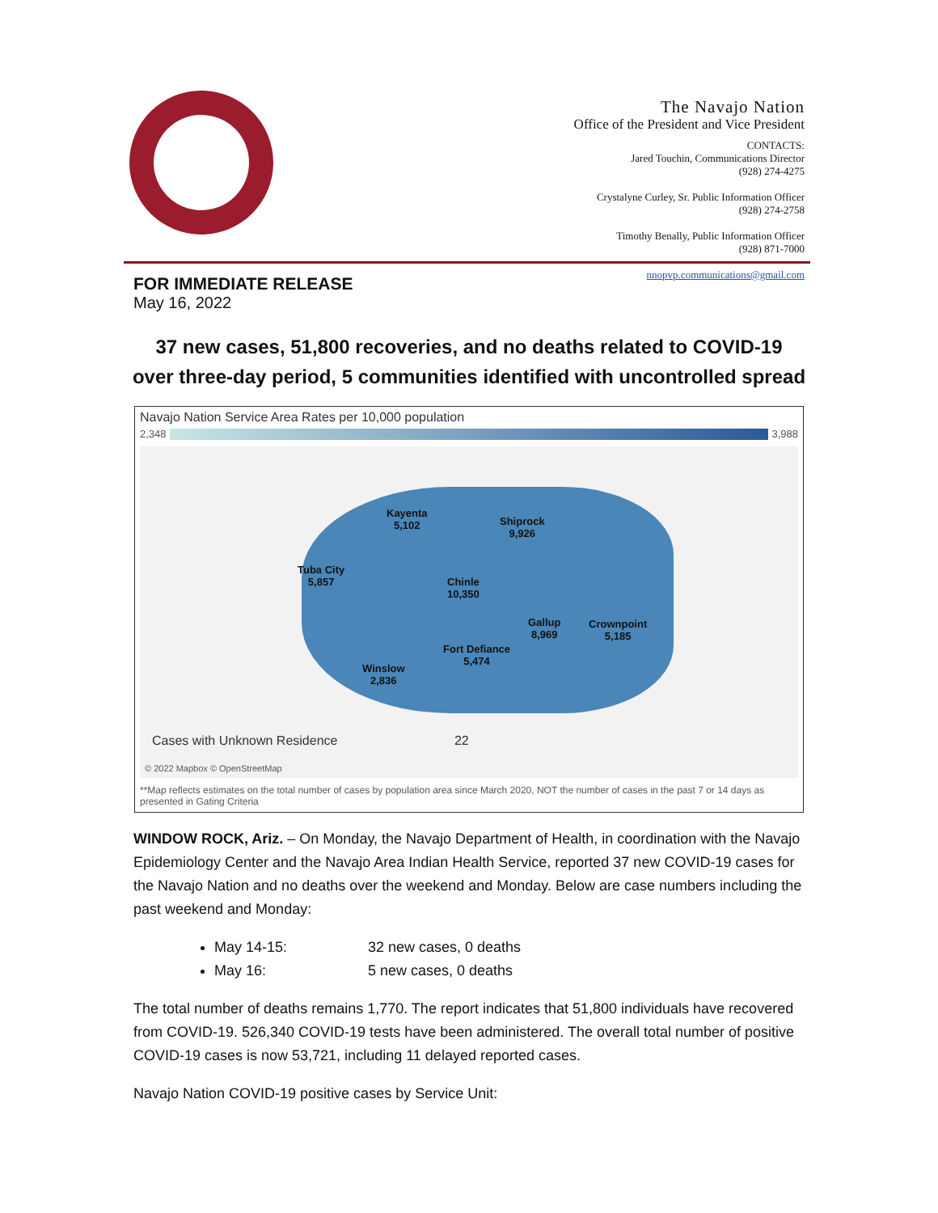The Navajo Nation
Office of the President and Vice President
CONTACTS:
Jared Touchin, Communications Director
(928) 274-4275
Crystalyne Curley, Sr. Public Information Officer
(928) 274-2758
Timothy Benally, Public Information Officer
(928) 871-7000
nnopvp.communications@gmail.com
FOR IMMEDIATE RELEASE
May 16, 2022
37 new cases, 51,800 recoveries, and no deaths related to COVID-19
over three-day period, 5 communities identified with uncontrolled spread
Navajo Nation Service Area Rates per 10,000 population
2,348 3,988
Kayenta
5,102
Shiprock
9,926
Tuba City
5,857
Chinle
10,350
Gallup
8,969
Crownpoint
5,185
Fort Defiance
5,474
Winslow
2,836
Cases with Unknown Residence 22
© 2022 Mapbox © OpenStreetMap
**Map reflects estimates on the total number of cases by population area since March 2020, NOT the number of cases in the past 7 or 14 days as presented in Gating Criteria
WINDOW ROCK, Ariz. – On Monday, the Navajo Department of Health, in coordination with the Navajo Epidemiology Center and the Navajo Area Indian Health Service, reported 37 new COVID-19 cases for the Navajo Nation and no deaths over the weekend and Monday. Below are case numbers including the past weekend and Monday:
May 14-15: 32 new cases, 0 deaths
May 16: 5 new cases, 0 deaths
The total number of deaths remains 1,770. The report indicates that 51,800 individuals have recovered from COVID-19. 526,340 COVID-19 tests have been administered. The overall total number of positive COVID-19 cases is now 53,721, including 11 delayed reported cases.
Navajo Nation COVID-19 positive cases by Service Unit: